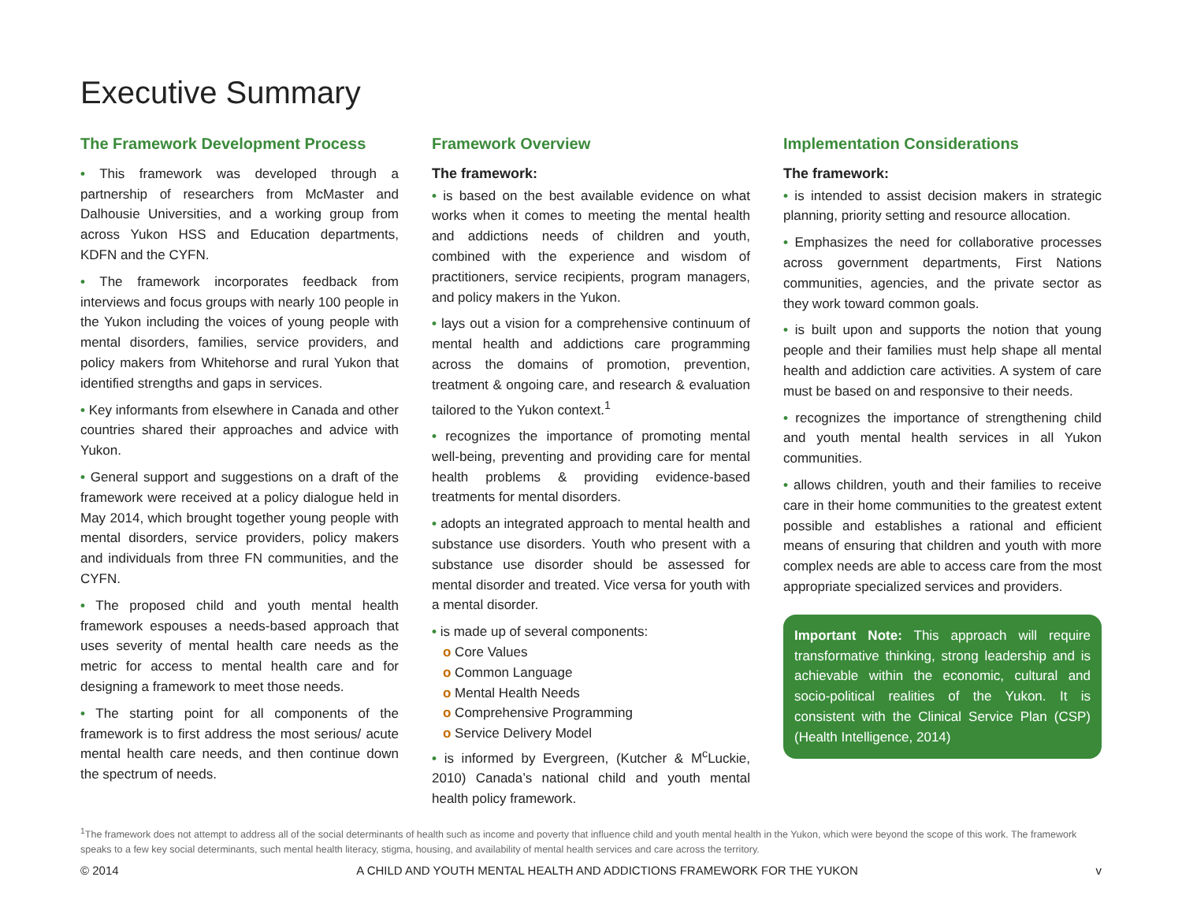Executive Summary
The Framework Development Process
• This framework was developed through a partnership of researchers from McMaster and Dalhousie Universities, and a working group from across Yukon HSS and Education departments, KDFN and the CYFN.
• The framework incorporates feedback from interviews and focus groups with nearly 100 people in the Yukon including the voices of young people with mental disorders, families, service providers, and policy makers from Whitehorse and rural Yukon that identified strengths and gaps in services.
• Key informants from elsewhere in Canada and other countries shared their approaches and advice with Yukon.
• General support and suggestions on a draft of the framework were received at a policy dialogue held in May 2014, which brought together young people with mental disorders, service providers, policy makers and individuals from three FN communities, and the CYFN.
• The proposed child and youth mental health framework espouses a needs-based approach that uses severity of mental health care needs as the metric for access to mental health care and for designing a framework to meet those needs.
• The starting point for all components of the framework is to first address the most serious/ acute mental health care needs, and then continue down the spectrum of needs.
Framework Overview
The framework:
• is based on the best available evidence on what works when it comes to meeting the mental health and addictions needs of children and youth, combined with the experience and wisdom of practitioners, service recipients, program managers, and policy makers in the Yukon.
• lays out a vision for a comprehensive continuum of mental health and addictions care programming across the domains of promotion, prevention, treatment & ongoing care, and research & evaluation tailored to the Yukon context.<sup>1</sup>
• recognizes the importance of promoting mental well-being, preventing and providing care for mental health problems & providing evidence-based treatments for mental disorders.
• adopts an integrated approach to mental health and substance use disorders. Youth who present with a substance use disorder should be assessed for mental disorder and treated. Vice versa for youth with a mental disorder.
• is made up of several components:
o Core Values
o Common Language
o Mental Health Needs
o Comprehensive Programming
o Service Delivery Model
• is informed by Evergreen, (Kutcher & M<sup>c</sup>Luckie, 2010) Canada’s national child and youth mental health policy framework.
Implementation Considerations
The framework:
• is intended to assist decision makers in strategic planning, priority setting and resource allocation.
• Emphasizes the need for collaborative processes across government departments, First Nations communities, agencies, and the private sector as they work toward common goals.
• is built upon and supports the notion that young people and their families must help shape all mental health and addiction care activities. A system of care must be based on and responsive to their needs.
• recognizes the importance of strengthening child and youth mental health services in all Yukon communities.
• allows children, youth and their families to receive care in their home communities to the greatest extent possible and establishes a rational and efficient means of ensuring that children and youth with more complex needs are able to access care from the most appropriate specialized services and providers.
Important Note: This approach will require transformative thinking, strong leadership and is achievable within the economic, cultural and socio-political realities of the Yukon. It is consistent with the Clinical Service Plan (CSP) (Health Intelligence, 2014)
<sup>1</sup> The framework does not attempt to address all of the social determinants of health such as income and poverty that influence child and youth mental health in the Yukon, which were beyond the scope of this work. The framework speaks to a few key social determinants, such mental health literacy, stigma, housing, and availability of mental health services and care across the territory.
© 2014 A CHILD AND YOUTH MENTAL HEALTH AND ADDICTIONS FRAMEWORK FOR THE YUKON v